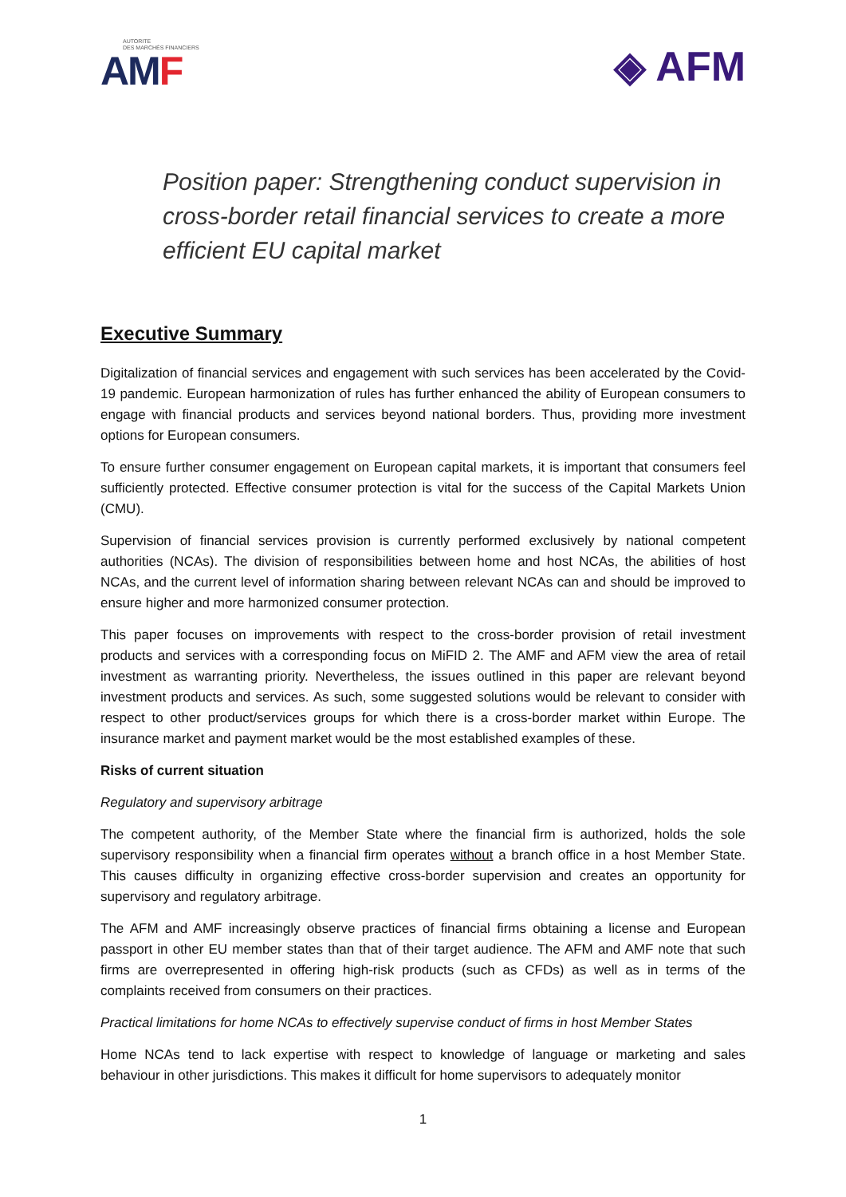AUTORITE
DES MARCHÉS FINANCIERS
AMF
◈ AFM
Position paper: Strengthening conduct supervision in cross-border retail financial services to create a more efficient EU capital market
Executive Summary
Digitalization of financial services and engagement with such services has been accelerated by the Covid-19 pandemic. European harmonization of rules has further enhanced the ability of European consumers to engage with financial products and services beyond national borders. Thus, providing more investment options for European consumers.
To ensure further consumer engagement on European capital markets, it is important that consumers feel sufficiently protected. Effective consumer protection is vital for the success of the Capital Markets Union (CMU).
Supervision of financial services provision is currently performed exclusively by national competent authorities (NCAs). The division of responsibilities between home and host NCAs, the abilities of host NCAs, and the current level of information sharing between relevant NCAs can and should be improved to ensure higher and more harmonized consumer protection.
This paper focuses on improvements with respect to the cross-border provision of retail investment products and services with a corresponding focus on MiFID 2. The AMF and AFM view the area of retail investment as warranting priority. Nevertheless, the issues outlined in this paper are relevant beyond investment products and services. As such, some suggested solutions would be relevant to consider with respect to other product/services groups for which there is a cross-border market within Europe. The insurance market and payment market would be the most established examples of these.
Risks of current situation
Regulatory and supervisory arbitrage
The competent authority, of the Member State where the financial firm is authorized, holds the sole supervisory responsibility when a financial firm operates without a branch office in a host Member State. This causes difficulty in organizing effective cross-border supervision and creates an opportunity for supervisory and regulatory arbitrage.
The AFM and AMF increasingly observe practices of financial firms obtaining a license and European passport in other EU member states than that of their target audience. The AFM and AMF note that such firms are overrepresented in offering high-risk products (such as CFDs) as well as in terms of the complaints received from consumers on their practices.
Practical limitations for home NCAs to effectively supervise conduct of firms in host Member States
Home NCAs tend to lack expertise with respect to knowledge of language or marketing and sales behaviour in other jurisdictions. This makes it difficult for home supervisors to adequately monitor
1